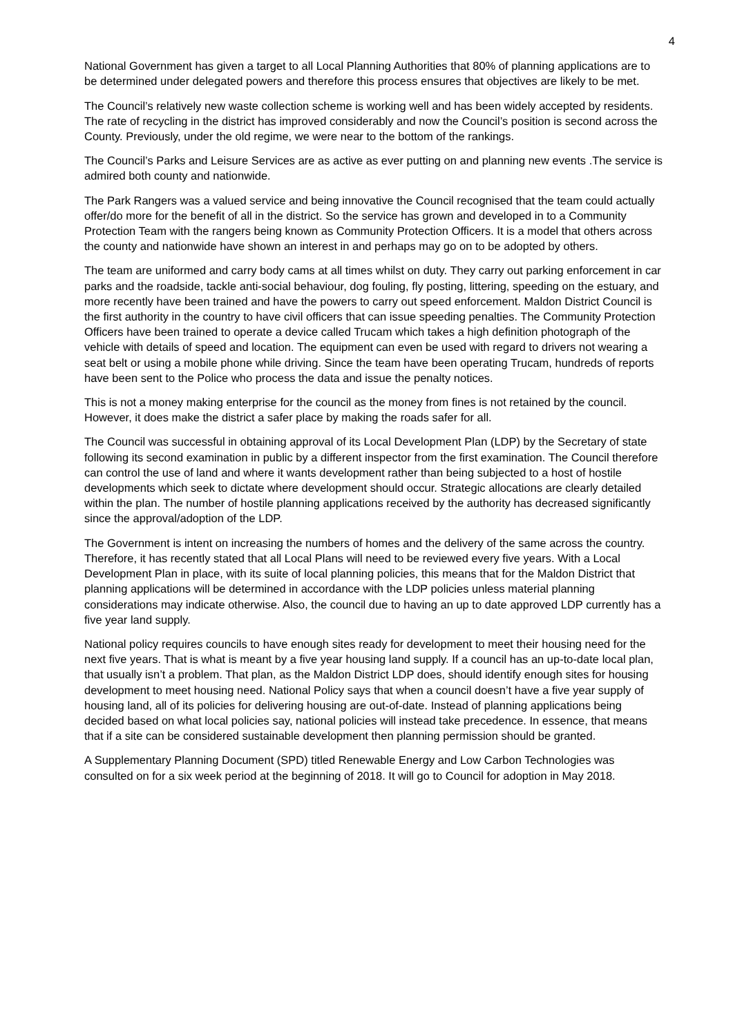4
National Government has given a target to all Local Planning Authorities that 80% of planning applications are to be determined under delegated powers and therefore this process ensures that objectives are likely to be met.
The Council’s relatively new waste collection scheme is working well and has been widely accepted by residents. The rate of recycling in the district has improved considerably and now the Council’s position is second across the County. Previously, under the old regime, we were near to the bottom of the rankings.
The Council’s Parks and Leisure Services are as active as ever putting on and planning new events .The service is admired both county and nationwide.
The Park Rangers was a valued service and being innovative the Council recognised that the team could actually offer/do more for the benefit of all in the district. So the service has grown and developed in to a Community Protection Team with the rangers being known as Community Protection Officers. It is a model that others across the county and nationwide have shown an interest in and perhaps may go on to be adopted by others.
The team are uniformed and carry body cams at all times whilst on duty. They carry out parking enforcement in car parks and the roadside, tackle anti-social behaviour, dog fouling, fly posting, littering, speeding on the estuary, and more recently have been trained and have the powers to carry out speed enforcement. Maldon District Council is the first authority in the country to have civil officers that can issue speeding penalties. The Community Protection Officers have been trained to operate a device called Trucam which takes a high definition photograph of the vehicle with details of speed and location. The equipment can even be used with regard to drivers not wearing a seat belt or using a mobile phone while driving. Since the team have been operating Trucam, hundreds of reports have been sent to the Police who process the data and issue the penalty notices.
This is not a money making enterprise for the council as the money from fines is not retained by the council. However, it does make the district a safer place by making the roads safer for all.
The Council was successful in obtaining approval of its Local Development Plan (LDP) by the Secretary of state following its second examination in public by a different inspector from the first examination. The Council therefore can control the use of land and where it wants development rather than being subjected to a host of hostile developments which seek to dictate where development should occur. Strategic allocations are clearly detailed within the plan. The number of hostile planning applications received by the authority has decreased significantly since the approval/adoption of the LDP.
The Government is intent on increasing the numbers of homes and the delivery of the same across the country. Therefore, it has recently stated that all Local Plans will need to be reviewed every five years. With a Local Development Plan in place, with its suite of local planning policies, this means that for the Maldon District that planning applications will be determined in accordance with the LDP policies unless material planning considerations may indicate otherwise. Also, the council due to having an up to date approved LDP currently has a five year land supply.
National policy requires councils to have enough sites ready for development to meet their housing need for the next five years. That is what is meant by a five year housing land supply. If a council has an up-to-date local plan, that usually isn’t a problem. That plan, as the Maldon District LDP does, should identify enough sites for housing development to meet housing need. National Policy says that when a council doesn’t have a five year supply of housing land, all of its policies for delivering housing are out-of-date. Instead of planning applications being decided based on what local policies say, national policies will instead take precedence. In essence, that means that if a site can be considered sustainable development then planning permission should be granted.
A Supplementary Planning Document (SPD) titled Renewable Energy and Low Carbon Technologies was consulted on for a six week period at the beginning of 2018. It will go to Council for adoption in May 2018.